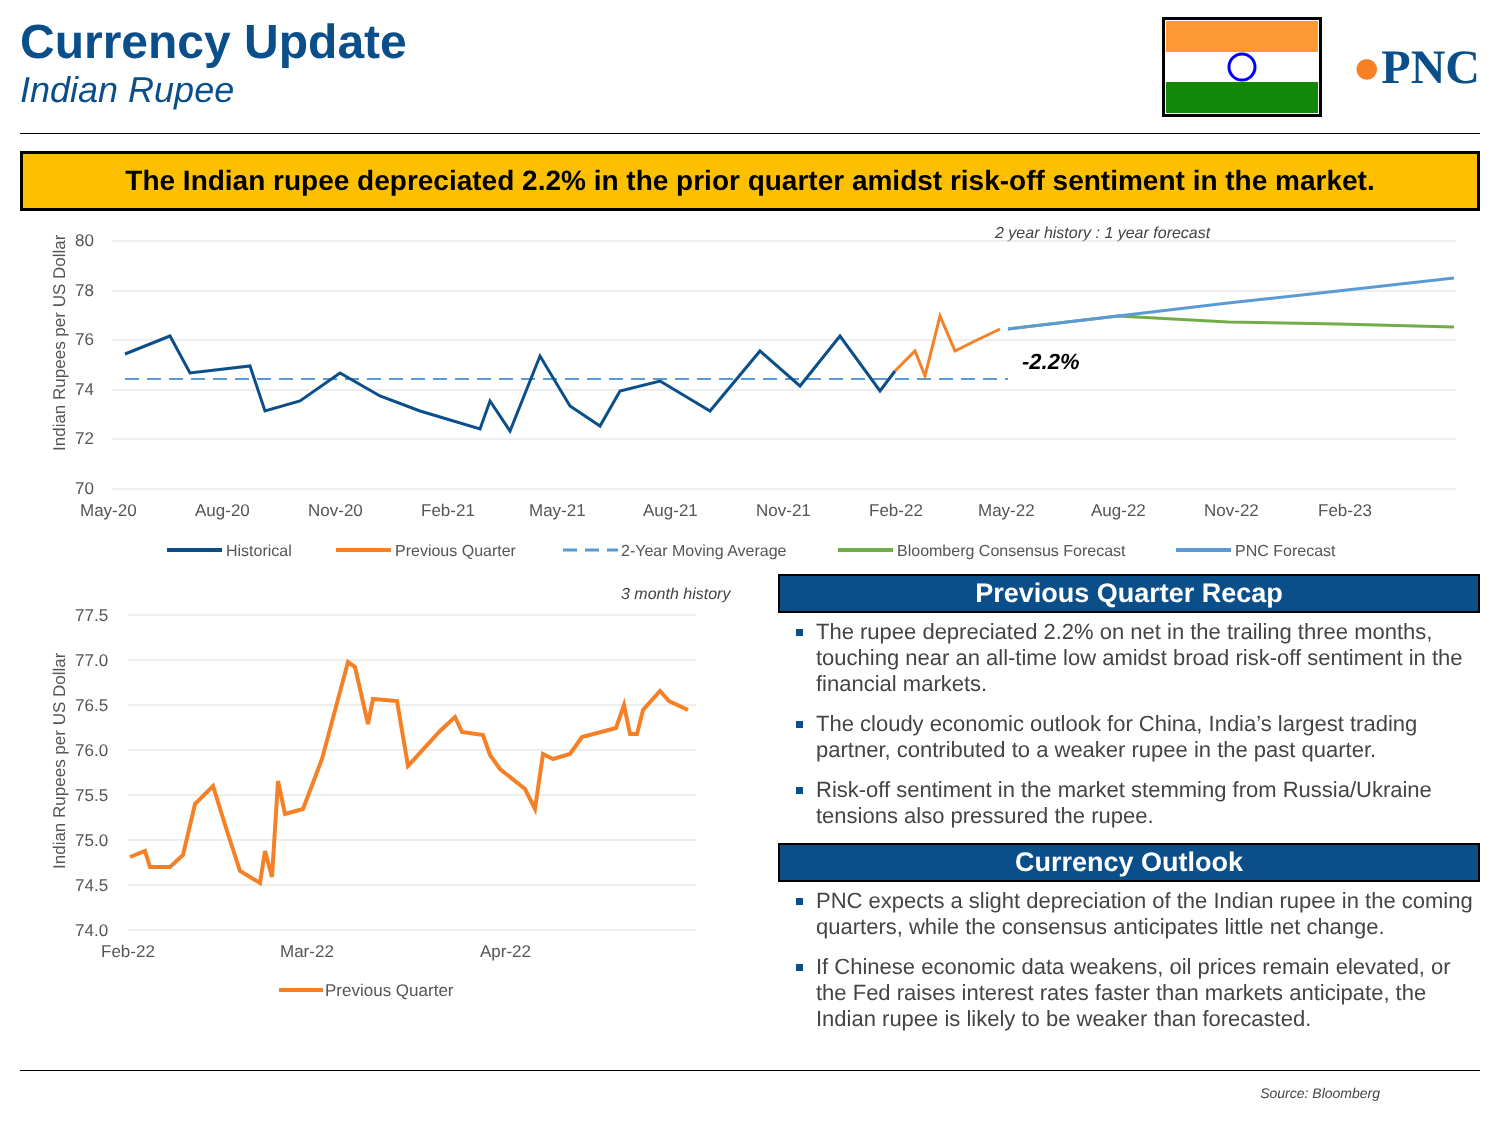Currency Update
Indian Rupee
●PNC
The Indian rupee depreciated 2.2% in the prior quarter amidst risk-off sentiment in the market.
2 year history : 1 year forecast
Indian Rupees per US Dollar
80
78
76
74
72
70
May-20
Aug-20
Nov-20
Feb-21
May-21
Aug-21
Nov-21
Feb-22
May-22
Aug-22
Nov-22
Feb-23
-2.2%
Historical
Previous Quarter
2-Year Moving Average
Bloomberg Consensus Forecast
PNC Forecast
3 month history
Indian Rupees per US Dollar
77.5
77.0
76.5
76.0
75.5
75.0
74.5
74.0
Feb-22
Mar-22
Apr-22
Previous Quarter
Previous Quarter Recap
The rupee depreciated 2.2% on net in the trailing three months, touching near an all-time low amidst broad risk-off sentiment in the financial markets.
The cloudy economic outlook for China, India’s largest trading partner, contributed to a weaker rupee in the past quarter.
Risk-off sentiment in the market stemming from Russia/Ukraine tensions also pressured the rupee.
Currency Outlook
PNC expects a slight depreciation of the Indian rupee in the coming quarters, while the consensus anticipates little net change.
If Chinese economic data weakens, oil prices remain elevated, or the Fed raises interest rates faster than markets anticipate, the Indian rupee is likely to be weaker than forecasted.
Source: Bloomberg